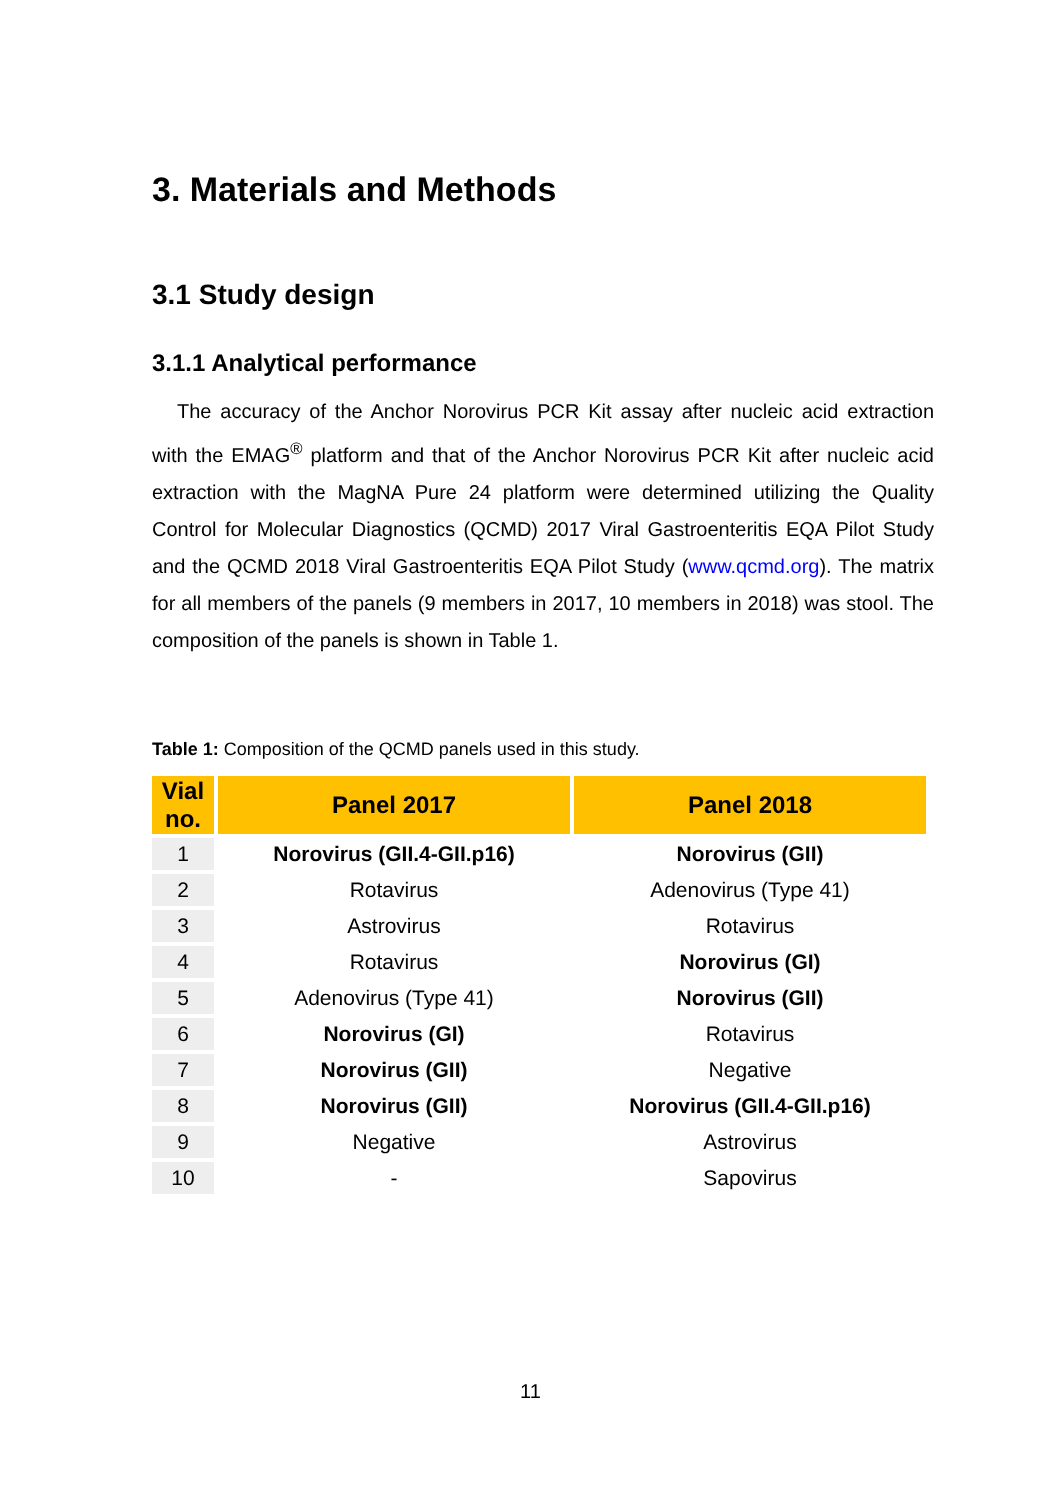3. Materials and Methods
3.1 Study design
3.1.1 Analytical performance
The accuracy of the Anchor Norovirus PCR Kit assay after nucleic acid extraction with the EMAG<sup>®</sup> platform and that of the Anchor Norovirus PCR Kit after nucleic acid extraction with the MagNA Pure 24 platform were determined utilizing the Quality Control for Molecular Diagnostics (QCMD) 2017 Viral Gastroenteritis EQA Pilot Study and the QCMD 2018 Viral Gastroenteritis EQA Pilot Study (www.qcmd.org). The matrix for all members of the panels (9 members in 2017, 10 members in 2018) was stool. The composition of the panels is shown in Table 1.
Table 1: Composition of the QCMD panels used in this study.
| Vial no. | Panel 2017 | Panel 2018 |
| --- | --- | --- |
| 1 | Norovirus (GII.4-GII.p16) | Norovirus (GII) |
| 2 | Rotavirus | Adenovirus (Type 41) |
| 3 | Astrovirus | Rotavirus |
| 4 | Rotavirus | Norovirus (GI) |
| 5 | Adenovirus (Type 41) | Norovirus (GII) |
| 6 | Norovirus (GI) | Rotavirus |
| 7 | Norovirus (GII) | Negative |
| 8 | Norovirus (GII) | Norovirus (GII.4-GII.p16) |
| 9 | Negative | Astrovirus |
| 10 | - | Sapovirus |
11